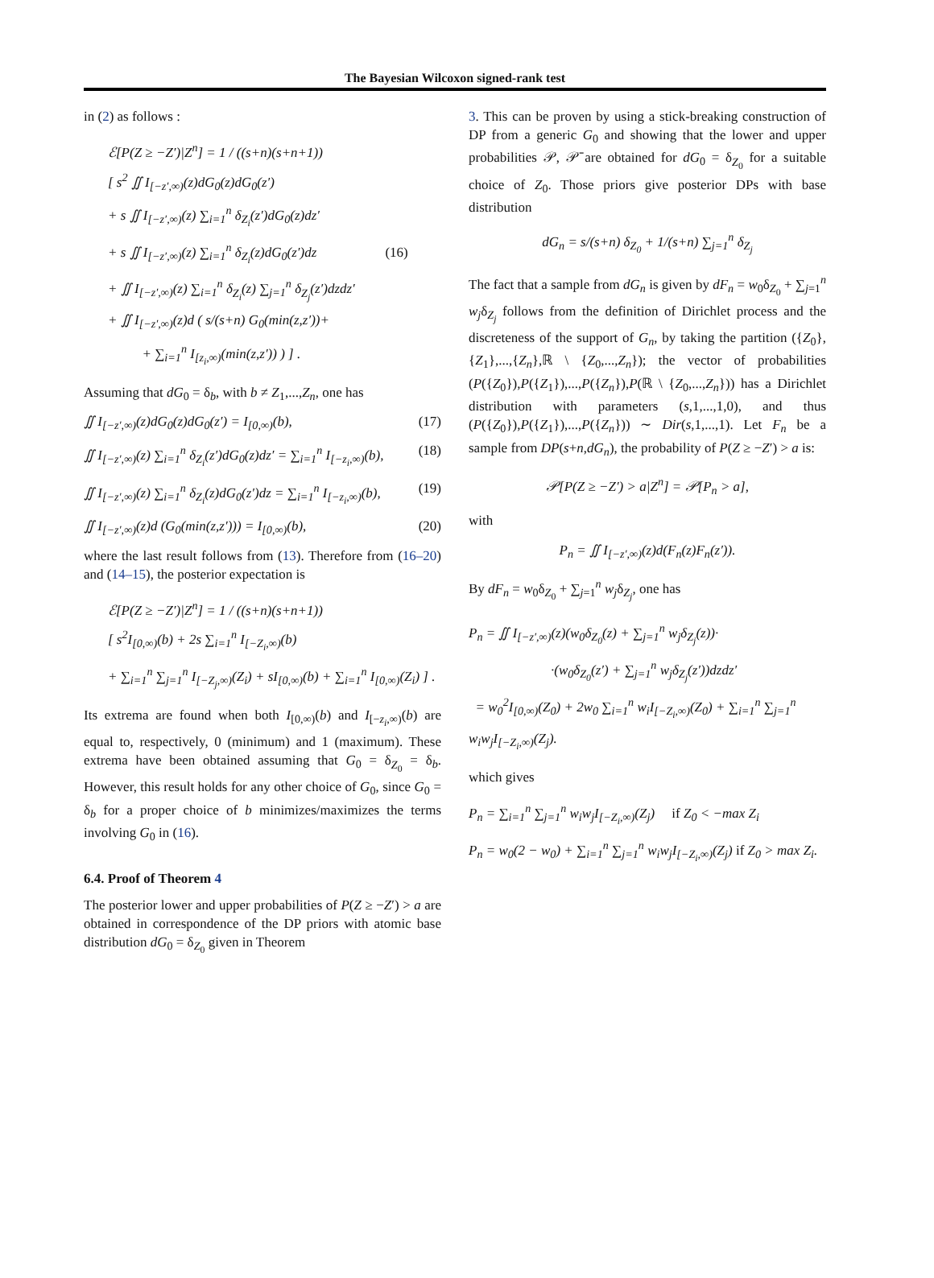The Bayesian Wilcoxon signed-rank test
in (2) as follows :
ℰ[P(Z ≥ −Z′)|Z<sup>n</sup>] = 1 / ((s+n)(s+n+1))
[ s<sup>2</sup> ∬ I<sub>[−z′,∞)</sub>(z)dG<sub>0</sub>(z)dG<sub>0</sub>(z′)
+ s ∬ I<sub>[−z′,∞)</sub>(z) ∑<sub>i=1</sub><sup>n</sup> δ<sub>Z<sub>i</sub></sub>(z′)dG<sub>0</sub>(z)dz′
+ s ∬ I<sub>[−z′,∞)</sub>(z) ∑<sub>i=1</sub><sup>n</sup> δ<sub>Z<sub>i</sub></sub>(z)dG<sub>0</sub>(z′)dz (16)
+ ∬ I<sub>[−z′,∞)</sub>(z) ∑<sub>i=1</sub><sup>n</sup> δ<sub>Z<sub>i</sub></sub>(z) ∑<sub>j=1</sub><sup>n</sup> δ<sub>Z<sub>j</sub></sub>(z′)dzdz′
+ ∬ I<sub>[−z′,∞)</sub>(z)d ( s/(s+n) G<sub>0</sub>(min(z,z′))+
+ ∑<sub>i=1</sub><sup>n</sup> I<sub>[z<sub>i</sub>,∞)</sub>(min(z,z′)) ) ] .
Assuming that dG<sub>0</sub> = δ<sub>b</sub>, with b ≠ Z<sub>1</sub>,...,Z<sub>n</sub>, one has
∬ I<sub>[−z′,∞)</sub>(z)dG<sub>0</sub>(z)dG<sub>0</sub>(z′) = I<sub>[0,∞)</sub>(b), (17)
∬ I<sub>[−z′,∞)</sub>(z) ∑<sub>i=1</sub><sup>n</sup> δ<sub>Z<sub>i</sub></sub>(z′)dG<sub>0</sub>(z)dz′ = ∑<sub>i=1</sub><sup>n</sup> I<sub>[−z<sub>i</sub>,∞)</sub>(b), (18)
∬ I<sub>[−z′,∞)</sub>(z) ∑<sub>i=1</sub><sup>n</sup> δ<sub>Z<sub>i</sub></sub>(z)dG<sub>0</sub>(z′)dz = ∑<sub>i=1</sub><sup>n</sup> I<sub>[−z<sub>i</sub>,∞)</sub>(b), (19)
∬ I<sub>[−z′,∞)</sub>(z)d (G<sub>0</sub>(min(z,z′))) = I<sub>[0,∞)</sub>(b), (20)
where the last result follows from (13). Therefore from (16–20) and (14–15), the posterior expectation is
ℰ[P(Z ≥ −Z′)|Z<sup>n</sup>] = 1 / ((s+n)(s+n+1))
[ s<sup>2</sup>I<sub>[0,∞)</sub>(b) + 2s ∑<sub>i=1</sub><sup>n</sup> I<sub>[−Z<sub>i</sub>,∞)</sub>(b)
+ ∑<sub>i=1</sub><sup>n</sup> ∑<sub>j=1</sub><sup>n</sup> I<sub>[−Z<sub>j</sub>,∞)</sub>(Z<sub>i</sub>) + sI<sub>[0,∞)</sub>(b) + ∑<sub>i=1</sub><sup>n</sup> I<sub>[0,∞)</sub>(Z<sub>i</sub>) ] .
Its extrema are found when both I<sub>[0,∞)</sub>(b) and I<sub>[−z<sub>i</sub>,∞)</sub>(b) are equal to, respectively, 0 (minimum) and 1 (maximum). These extrema have been obtained assuming that G<sub>0</sub> = δ<sub>Z<sub>0</sub></sub> = δ<sub>b</sub>. However, this result holds for any other choice of G<sub>0</sub>, since G<sub>0</sub> = δ<sub>b</sub> for a proper choice of b minimizes/maximizes the terms involving G<sub>0</sub> in (16).
6.4. Proof of Theorem 4
The posterior lower and upper probabilities of P(Z ≥ −Z′) > a are obtained in correspondence of the DP priors with atomic base distribution dG<sub>0</sub> = δ<sub>Z<sub>0</sub></sub> given in Theorem
3. This can be proven by using a stick-breaking construction of DP from a generic G<sub>0</sub> and showing that the lower and upper probabilities 𝒫, 𝒫̄ are obtained for dG<sub>0</sub> = δ<sub>Z<sub>0</sub></sub> for a suitable choice of Z<sub>0</sub>. Those priors give posterior DPs with base distribution
dG<sub>n</sub> = s/(s+n) δ<sub>Z<sub>0</sub></sub> + 1/(s+n) ∑<sub>j=1</sub><sup>n</sup> δ<sub>Z<sub>j</sub></sub>
The fact that a sample from dG<sub>n</sub> is given by dF<sub>n</sub> = w<sub>0</sub>δ<sub>Z<sub>0</sub></sub> + ∑<sub>j=1</sub><sup>n</sup> w<sub>j</sub>δ<sub>Z<sub>j</sub></sub> follows from the definition of Dirichlet process and the discreteness of the support of G<sub>n</sub>, by taking the partition ({Z<sub>0</sub>},{Z<sub>1</sub>},...,{Z<sub>n</sub>},ℝ \ {Z<sub>0</sub>,...,Z<sub>n</sub>}); the vector of probabilities (P({Z<sub>0</sub>}),P({Z<sub>1</sub>}),...,P({Z<sub>n</sub>}),P(ℝ \ {Z<sub>0</sub>,...,Z<sub>n</sub>})) has a Dirichlet distribution with parameters (s,1,...,1,0), and thus (P({Z<sub>0</sub>}),P({Z<sub>1</sub>}),...,P({Z<sub>n</sub>})) ∼ Dir(s,1,...,1). Let F<sub>n</sub> be a sample from DP(s+n,dG<sub>n</sub>), the probability of P(Z ≥ −Z′) > a is:
𝒫[P(Z ≥ −Z′) > a|Z<sup>n</sup>] = 𝒫[P<sub>n</sub> > a],
with
P<sub>n</sub> = ∬ I<sub>[−z′,∞)</sub>(z)d(F<sub>n</sub>(z)F<sub>n</sub>(z′)).
By dF<sub>n</sub> = w<sub>0</sub>δ<sub>Z<sub>0</sub></sub> + ∑<sub>j=1</sub><sup>n</sup> w<sub>j</sub>δ<sub>Z<sub>j</sub></sub>, one has
P<sub>n</sub> = ∬ I<sub>[−z′,∞)</sub>(z)(w<sub>0</sub>δ<sub>Z<sub>0</sub></sub>(z) + ∑<sub>j=1</sub><sup>n</sup> w<sub>j</sub>δ<sub>Z<sub>j</sub></sub>(z))·
·(w<sub>0</sub>δ<sub>Z<sub>0</sub></sub>(z′) + ∑<sub>j=1</sub><sup>n</sup> w<sub>j</sub>δ<sub>Z<sub>j</sub></sub>(z′))dzdz′
= w<sub>0</sub><sup>2</sup>I<sub>[0,∞)</sub>(Z<sub>0</sub>) + 2w<sub>0</sub> ∑<sub>i=1</sub><sup>n</sup> w<sub>i</sub>I<sub>[−Z<sub>i</sub>,∞)</sub>(Z<sub>0</sub>) + ∑<sub>i=1</sub><sup>n</sup> ∑<sub>j=1</sub><sup>n</sup> w<sub>i</sub>w<sub>j</sub>I<sub>[−Z<sub>i</sub>,∞)</sub>(Z<sub>j</sub>).
which gives
P<sub>n</sub> = ∑<sub>i=1</sub><sup>n</sup> ∑<sub>j=1</sub><sup>n</sup> w<sub>i</sub>w<sub>j</sub>I<sub>[−Z<sub>i</sub>,∞)</sub>(Z<sub>j</sub>) if Z<sub>0</sub> < −max Z<sub>i</sub>
P<sub>n</sub> = w<sub>0</sub>(2 − w<sub>0</sub>) + ∑<sub>i=1</sub><sup>n</sup> ∑<sub>j=1</sub><sup>n</sup> w<sub>i</sub>w<sub>j</sub>I<sub>[−Z<sub>i</sub>,∞)</sub>(Z<sub>j</sub>) if Z<sub>0</sub> > max Z<sub>i</sub>.